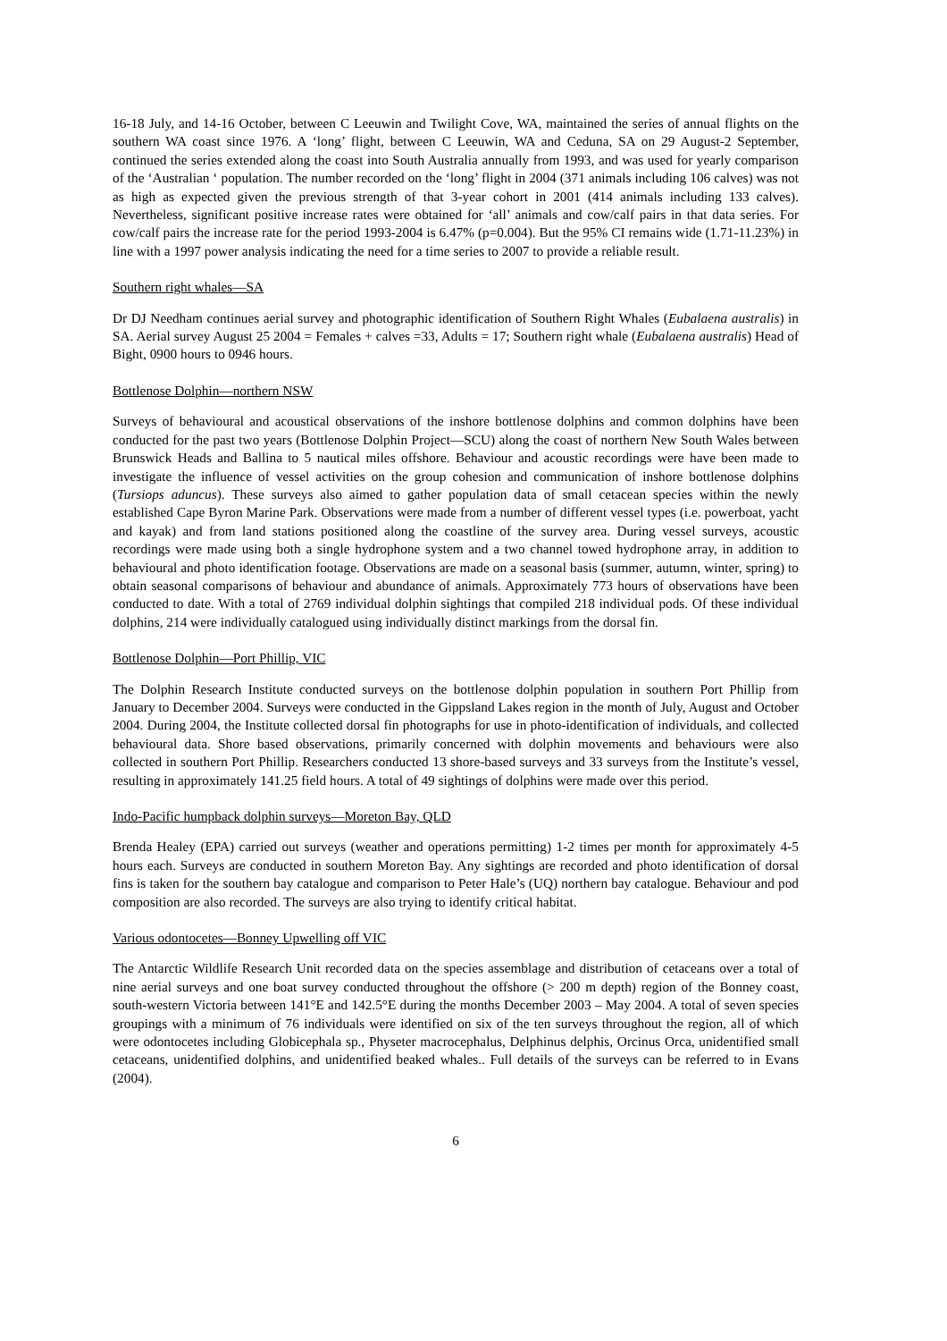16-18 July, and 14-16 October, between C Leeuwin and Twilight Cove, WA, maintained the series of annual flights on the southern WA coast since 1976. A ‘long’ flight, between C Leeuwin, WA and Ceduna, SA on 29 August-2 September, continued the series extended along the coast into South Australia annually from 1993, and was used for yearly comparison of the ‘Australian ‘ population. The number recorded on the ‘long’ flight in 2004 (371 animals including 106 calves) was not as high as expected given the previous strength of that 3-year cohort in 2001 (414 animals including 133 calves). Nevertheless, significant positive increase rates were obtained for ‘all’ animals and cow/calf pairs in that data series. For cow/calf pairs the increase rate for the period 1993-2004 is 6.47% (p=0.004). But the 95% CI remains wide (1.71-11.23%) in line with a 1997 power analysis indicating the need for a time series to 2007 to provide a reliable result.
Southern right whales—SA
Dr DJ Needham continues aerial survey and photographic identification of Southern Right Whales (Eubalaena australis) in SA. Aerial survey August 25 2004 = Females + calves =33, Adults = 17; Southern right whale (Eubalaena australis) Head of Bight, 0900 hours to 0946 hours.
Bottlenose Dolphin—northern NSW
Surveys of behavioural and acoustical observations of the inshore bottlenose dolphins and common dolphins have been conducted for the past two years (Bottlenose Dolphin Project—SCU) along the coast of northern New South Wales between Brunswick Heads and Ballina to 5 nautical miles offshore. Behaviour and acoustic recordings were have been made to investigate the influence of vessel activities on the group cohesion and communication of inshore bottlenose dolphins (Tursiops aduncus). These surveys also aimed to gather population data of small cetacean species within the newly established Cape Byron Marine Park. Observations were made from a number of different vessel types (i.e. powerboat, yacht and kayak) and from land stations positioned along the coastline of the survey area. During vessel surveys, acoustic recordings were made using both a single hydrophone system and a two channel towed hydrophone array, in addition to behavioural and photo identification footage. Observations are made on a seasonal basis (summer, autumn, winter, spring) to obtain seasonal comparisons of behaviour and abundance of animals. Approximately 773 hours of observations have been conducted to date. With a total of 2769 individual dolphin sightings that compiled 218 individual pods. Of these individual dolphins, 214 were individually catalogued using individually distinct markings from the dorsal fin.
Bottlenose Dolphin—Port Phillip, VIC
The Dolphin Research Institute conducted surveys on the bottlenose dolphin population in southern Port Phillip from January to December 2004. Surveys were conducted in the Gippsland Lakes region in the month of July, August and October 2004. During 2004, the Institute collected dorsal fin photographs for use in photo-identification of individuals, and collected behavioural data. Shore based observations, primarily concerned with dolphin movements and behaviours were also collected in southern Port Phillip. Researchers conducted 13 shore-based surveys and 33 surveys from the Institute’s vessel, resulting in approximately 141.25 field hours. A total of 49 sightings of dolphins were made over this period.
Indo-Pacific humpback dolphin surveys—Moreton Bay, QLD
Brenda Healey (EPA) carried out surveys (weather and operations permitting) 1-2 times per month for approximately 4-5 hours each. Surveys are conducted in southern Moreton Bay. Any sightings are recorded and photo identification of dorsal fins is taken for the southern bay catalogue and comparison to Peter Hale’s (UQ) northern bay catalogue. Behaviour and pod composition are also recorded. The surveys are also trying to identify critical habitat.
Various odontocetes—Bonney Upwelling off VIC
The Antarctic Wildlife Research Unit recorded data on the species assemblage and distribution of cetaceans over a total of nine aerial surveys and one boat survey conducted throughout the offshore (> 200 m depth) region of the Bonney coast, south-western Victoria between 141°E and 142.5°E during the months December 2003 – May 2004. A total of seven species groupings with a minimum of 76 individuals were identified on six of the ten surveys throughout the region, all of which were odontocetes including Globicephala sp., Physeter macrocephalus, Delphinus delphis, Orcinus Orca, unidentified small cetaceans, unidentified dolphins, and unidentified beaked whales.. Full details of the surveys can be referred to in Evans (2004).
6